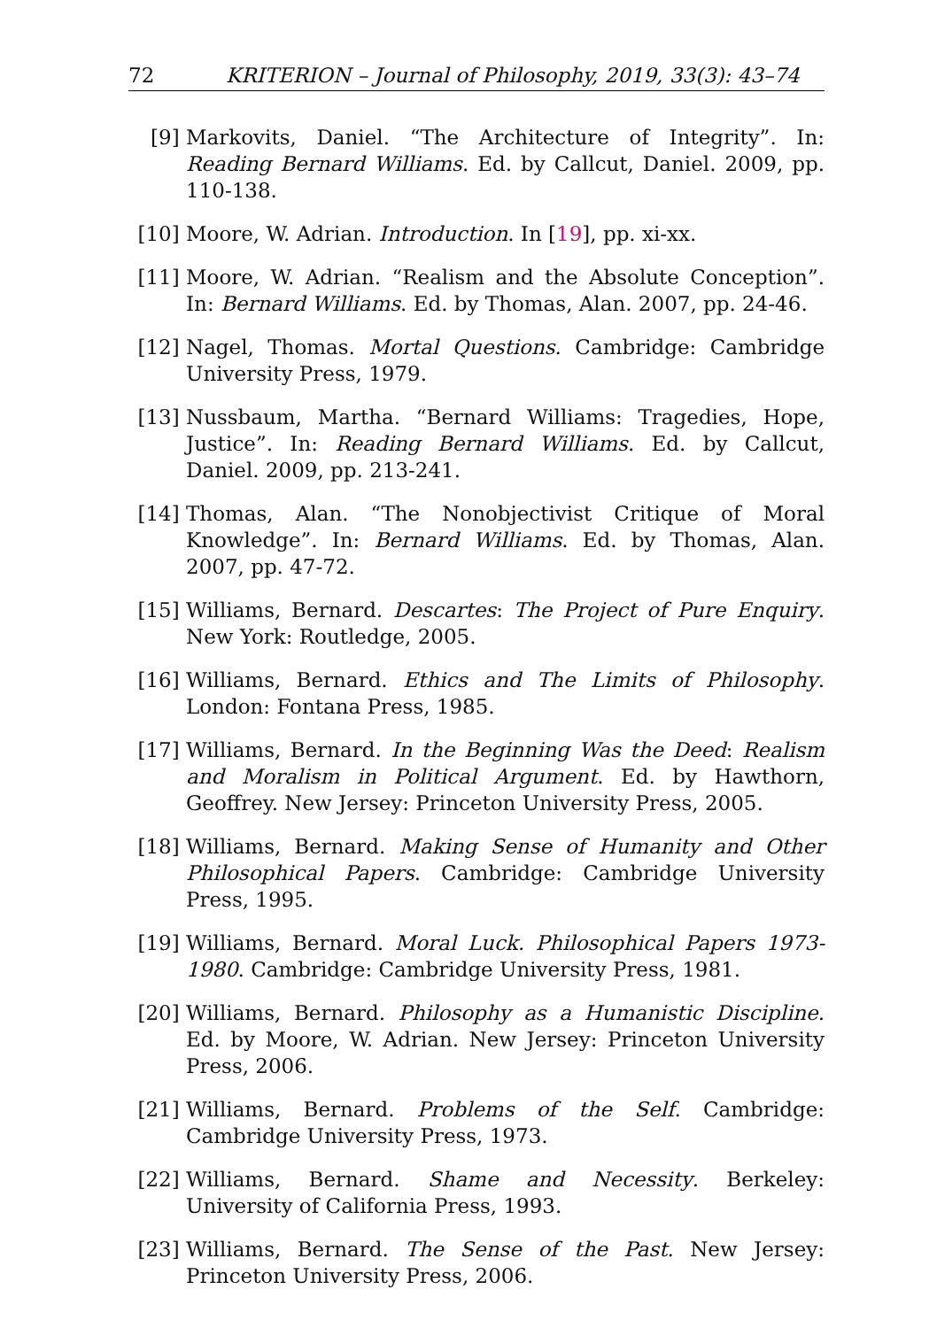72 KRITERION – Journal of Philosophy, 2019, 33(3): 43–74
[9] Markovits, Daniel. “The Architecture of Integrity”. In: Reading Bernard Williams. Ed. by Callcut, Daniel. 2009, pp. 110-138.
[10] Moore, W. Adrian. Introduction. In [19], pp. xi-xx.
[11] Moore, W. Adrian. “Realism and the Absolute Conception”. In: Bernard Williams. Ed. by Thomas, Alan. 2007, pp. 24-46.
[12] Nagel, Thomas. Mortal Questions. Cambridge: Cambridge University Press, 1979.
[13] Nussbaum, Martha. “Bernard Williams: Tragedies, Hope, Justice”. In: Reading Bernard Williams. Ed. by Callcut, Daniel. 2009, pp. 213-241.
[14] Thomas, Alan. “The Nonobjectivist Critique of Moral Knowledge”. In: Bernard Williams. Ed. by Thomas, Alan. 2007, pp. 47-72.
[15] Williams, Bernard. Descartes: The Project of Pure Enquiry. New York: Routledge, 2005.
[16] Williams, Bernard. Ethics and The Limits of Philosophy. London: Fontana Press, 1985.
[17] Williams, Bernard. In the Beginning Was the Deed: Realism and Moralism in Political Argument. Ed. by Hawthorn, Geoffrey. New Jersey: Princeton University Press, 2005.
[18] Williams, Bernard. Making Sense of Humanity and Other Philosophical Papers. Cambridge: Cambridge University Press, 1995.
[19] Williams, Bernard. Moral Luck. Philosophical Papers 1973-1980. Cambridge: Cambridge University Press, 1981.
[20] Williams, Bernard. Philosophy as a Humanistic Discipline. Ed. by Moore, W. Adrian. New Jersey: Princeton University Press, 2006.
[21] Williams, Bernard. Problems of the Self. Cambridge: Cambridge University Press, 1973.
[22] Williams, Bernard. Shame and Necessity. Berkeley: University of California Press, 1993.
[23] Williams, Bernard. The Sense of the Past. New Jersey: Princeton University Press, 2006.